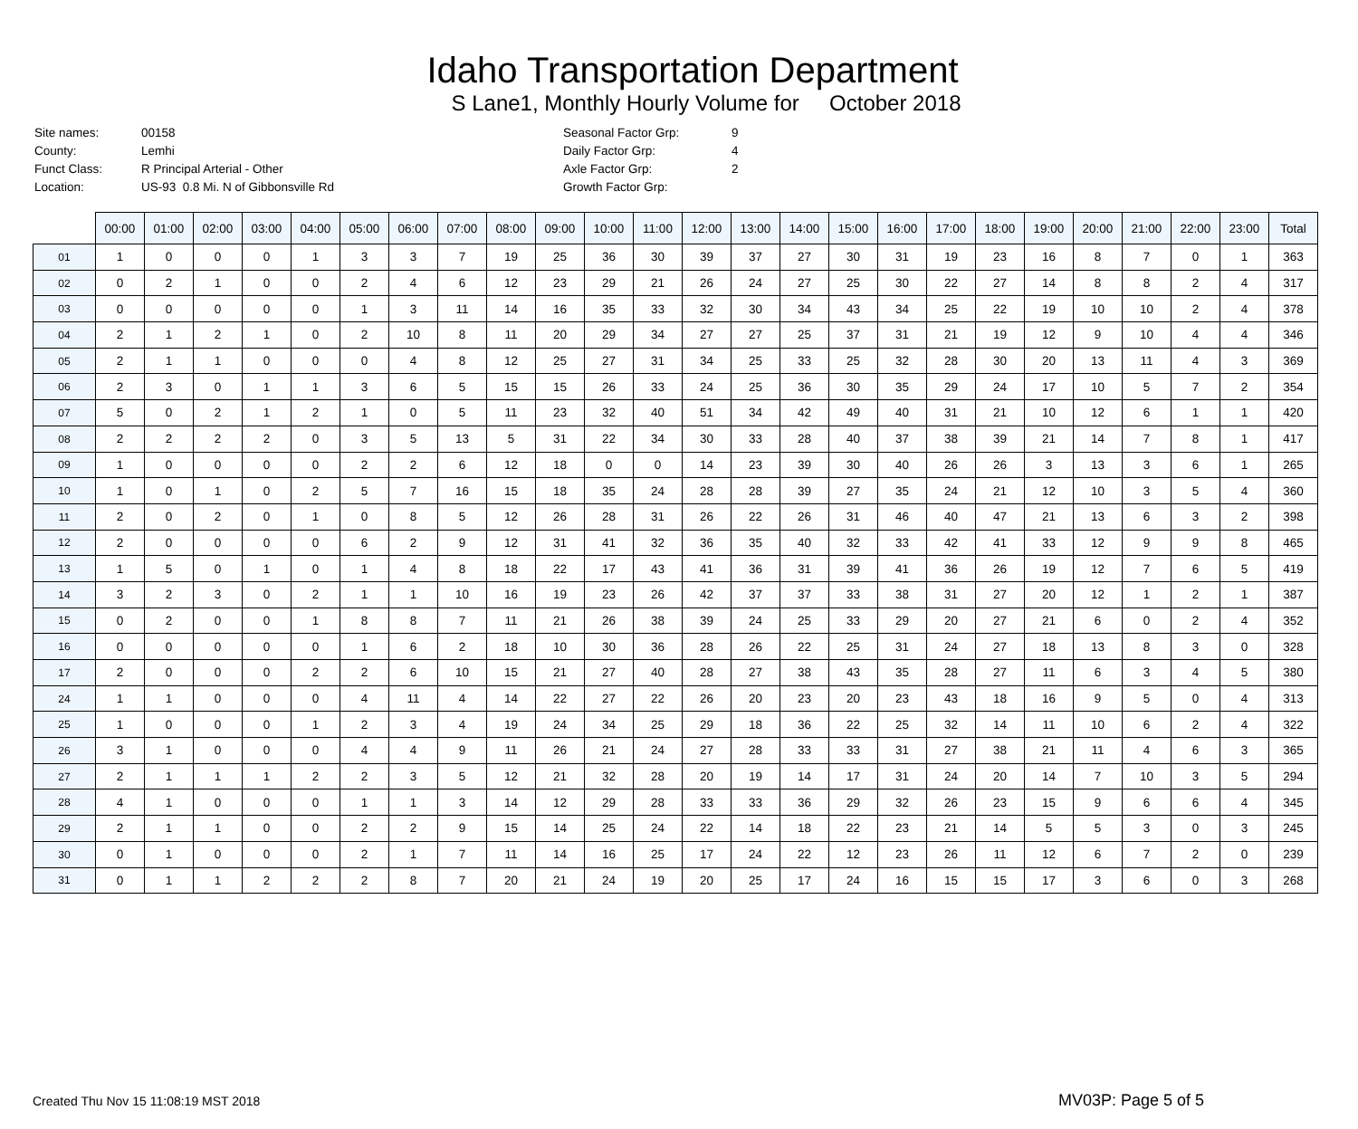Idaho Transportation Department
S Lane1, Monthly Hourly Volume for October 2018
| Site names: | 00158 |
| County: | Lemhi |
| Funct Class: | R Principal Arterial - Other |
| Location: | US-93 0.8 Mi. N of Gibbonsville Rd |
| Seasonal Factor Grp: | 9 |
| Daily Factor Grp: | 4 |
| Axle Factor Grp: | 2 |
| Growth Factor Grp: | |
| | 00:00 | 01:00 | 02:00 | 03:00 | 04:00 | 05:00 | 06:00 | 07:00 | 08:00 | 09:00 | 10:00 | 11:00 | 12:00 | 13:00 | 14:00 | 15:00 | 16:00 | 17:00 | 18:00 | 19:00 | 20:00 | 21:00 | 22:00 | 23:00 | Total |
| 01 | 1 | 0 | 0 | 0 | 1 | 3 | 3 | 7 | 19 | 25 | 36 | 30 | 39 | 37 | 27 | 30 | 31 | 19 | 23 | 16 | 8 | 7 | 0 | 1 | 363 |
| 02 | 0 | 2 | 1 | 0 | 0 | 2 | 4 | 6 | 12 | 23 | 29 | 21 | 26 | 24 | 27 | 25 | 30 | 22 | 27 | 14 | 8 | 8 | 2 | 4 | 317 |
| 03 | 0 | 0 | 0 | 0 | 0 | 1 | 3 | 11 | 14 | 16 | 35 | 33 | 32 | 30 | 34 | 43 | 34 | 25 | 22 | 19 | 10 | 10 | 2 | 4 | 378 |
| 04 | 2 | 1 | 2 | 1 | 0 | 2 | 10 | 8 | 11 | 20 | 29 | 34 | 27 | 27 | 25 | 37 | 31 | 21 | 19 | 12 | 9 | 10 | 4 | 4 | 346 |
| 05 | 2 | 1 | 1 | 0 | 0 | 0 | 4 | 8 | 12 | 25 | 27 | 31 | 34 | 25 | 33 | 25 | 32 | 28 | 30 | 20 | 13 | 11 | 4 | 3 | 369 |
| 06 | 2 | 3 | 0 | 1 | 1 | 3 | 6 | 5 | 15 | 15 | 26 | 33 | 24 | 25 | 36 | 30 | 35 | 29 | 24 | 17 | 10 | 5 | 7 | 2 | 354 |
| 07 | 5 | 0 | 2 | 1 | 2 | 1 | 0 | 5 | 11 | 23 | 32 | 40 | 51 | 34 | 42 | 49 | 40 | 31 | 21 | 10 | 12 | 6 | 1 | 1 | 420 |
| 08 | 2 | 2 | 2 | 2 | 0 | 3 | 5 | 13 | 5 | 31 | 22 | 34 | 30 | 33 | 28 | 40 | 37 | 38 | 39 | 21 | 14 | 7 | 8 | 1 | 417 |
| 09 | 1 | 0 | 0 | 0 | 0 | 2 | 2 | 6 | 12 | 18 | 0 | 0 | 14 | 23 | 39 | 30 | 40 | 26 | 26 | 3 | 13 | 3 | 6 | 1 | 265 |
| 10 | 1 | 0 | 1 | 0 | 2 | 5 | 7 | 16 | 15 | 18 | 35 | 24 | 28 | 28 | 39 | 27 | 35 | 24 | 21 | 12 | 10 | 3 | 5 | 4 | 360 |
| 11 | 2 | 0 | 2 | 0 | 1 | 0 | 8 | 5 | 12 | 26 | 28 | 31 | 26 | 22 | 26 | 31 | 46 | 40 | 47 | 21 | 13 | 6 | 3 | 2 | 398 |
| 12 | 2 | 0 | 0 | 0 | 0 | 6 | 2 | 9 | 12 | 31 | 41 | 32 | 36 | 35 | 40 | 32 | 33 | 42 | 41 | 33 | 12 | 9 | 9 | 8 | 465 |
| 13 | 1 | 5 | 0 | 1 | 0 | 1 | 4 | 8 | 18 | 22 | 17 | 43 | 41 | 36 | 31 | 39 | 41 | 36 | 26 | 19 | 12 | 7 | 6 | 5 | 419 |
| 14 | 3 | 2 | 3 | 0 | 2 | 1 | 1 | 10 | 16 | 19 | 23 | 26 | 42 | 37 | 37 | 33 | 38 | 31 | 27 | 20 | 12 | 1 | 2 | 1 | 387 |
| 15 | 0 | 2 | 0 | 0 | 1 | 8 | 8 | 7 | 11 | 21 | 26 | 38 | 39 | 24 | 25 | 33 | 29 | 20 | 27 | 21 | 6 | 0 | 2 | 4 | 352 |
| 16 | 0 | 0 | 0 | 0 | 0 | 1 | 6 | 2 | 18 | 10 | 30 | 36 | 28 | 26 | 22 | 25 | 31 | 24 | 27 | 18 | 13 | 8 | 3 | 0 | 328 |
| 17 | 2 | 0 | 0 | 0 | 2 | 2 | 6 | 10 | 15 | 21 | 27 | 40 | 28 | 27 | 38 | 43 | 35 | 28 | 27 | 11 | 6 | 3 | 4 | 5 | 380 |
| 24 | 1 | 1 | 0 | 0 | 0 | 4 | 11 | 4 | 14 | 22 | 27 | 22 | 26 | 20 | 23 | 20 | 23 | 43 | 18 | 16 | 9 | 5 | 0 | 4 | 313 |
| 25 | 1 | 0 | 0 | 0 | 1 | 2 | 3 | 4 | 19 | 24 | 34 | 25 | 29 | 18 | 36 | 22 | 25 | 32 | 14 | 11 | 10 | 6 | 2 | 4 | 322 |
| 26 | 3 | 1 | 0 | 0 | 0 | 4 | 4 | 9 | 11 | 26 | 21 | 24 | 27 | 28 | 33 | 33 | 31 | 27 | 38 | 21 | 11 | 4 | 6 | 3 | 365 |
| 27 | 2 | 1 | 1 | 1 | 2 | 2 | 3 | 5 | 12 | 21 | 32 | 28 | 20 | 19 | 14 | 17 | 31 | 24 | 20 | 14 | 7 | 10 | 3 | 5 | 294 |
| 28 | 4 | 1 | 0 | 0 | 0 | 1 | 1 | 3 | 14 | 12 | 29 | 28 | 33 | 33 | 36 | 29 | 32 | 26 | 23 | 15 | 9 | 6 | 6 | 4 | 345 |
| 29 | 2 | 1 | 1 | 0 | 0 | 2 | 2 | 9 | 15 | 14 | 25 | 24 | 22 | 14 | 18 | 22 | 23 | 21 | 14 | 5 | 5 | 3 | 0 | 3 | 245 |
| 30 | 0 | 1 | 0 | 0 | 0 | 2 | 1 | 7 | 11 | 14 | 16 | 25 | 17 | 24 | 22 | 12 | 23 | 26 | 11 | 12 | 6 | 7 | 2 | 0 | 239 |
| 31 | 0 | 1 | 1 | 2 | 2 | 2 | 8 | 7 | 20 | 21 | 24 | 19 | 20 | 25 | 17 | 24 | 16 | 15 | 15 | 17 | 3 | 6 | 0 | 3 | 268 |
Created Thu Nov 15 11:08:19 MST 2018 MV03P: Page 5 of 5